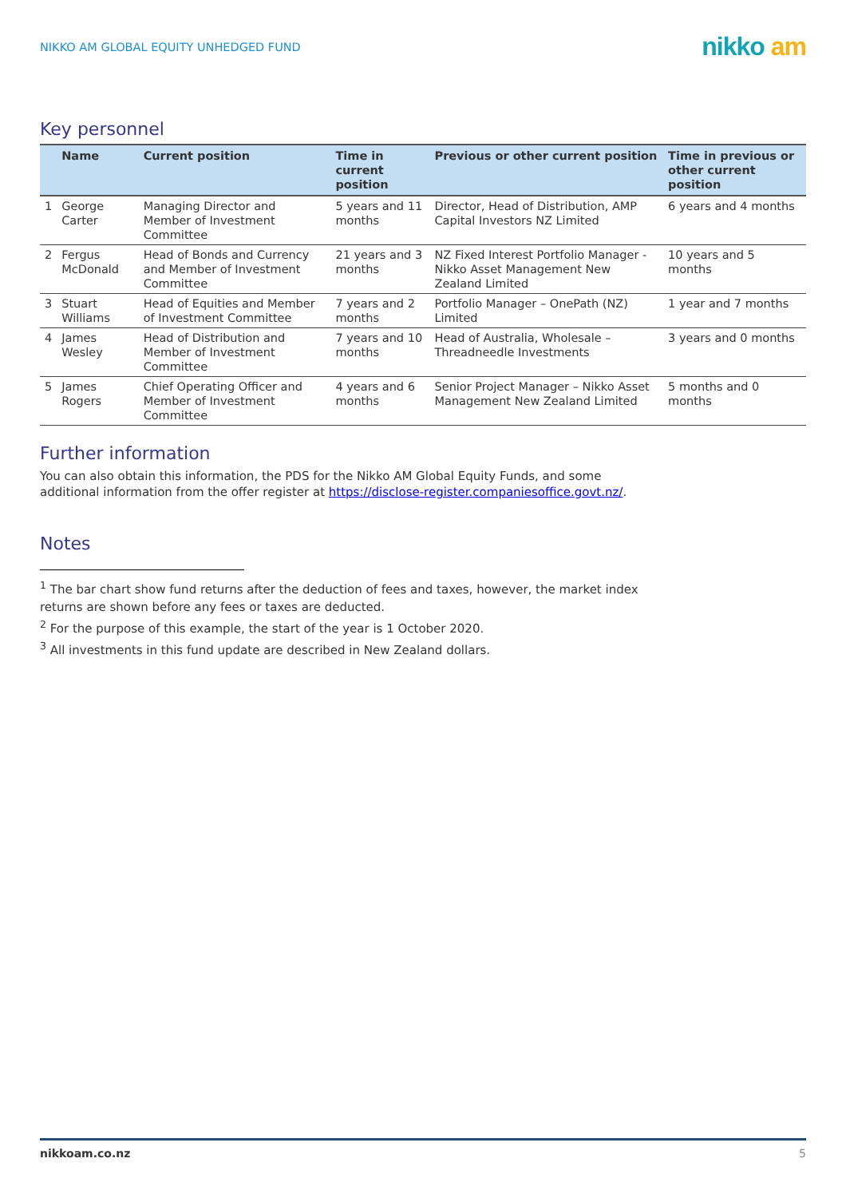NIKKO AM GLOBAL EQUITY UNHEDGED FUND nikko am
Key personnel
| | Name | Current position | Time in current position | Previous or other current position | Time in previous or other current position |
| --- | --- | --- | --- | --- | --- |
| 1 | George Carter | Managing Director and Member of Investment Committee | 5 years and 11 months | Director, Head of Distribution, AMP Capital Investors NZ Limited | 6 years and 4 months |
| 2 | Fergus McDonald | Head of Bonds and Currency and Member of Investment Committee | 21 years and 3 months | NZ Fixed Interest Portfolio Manager - Nikko Asset Management New Zealand Limited | 10 years and 5 months |
| 3 | Stuart Williams | Head of Equities and Member of Investment Committee | 7 years and 2 months | Portfolio Manager – OnePath (NZ) Limited | 1 year and 7 months |
| 4 | James Wesley | Head of Distribution and Member of Investment Committee | 7 years and 10 months | Head of Australia, Wholesale – Threadneedle Investments | 3 years and 0 months |
| 5 | James Rogers | Chief Operating Officer and Member of Investment Committee | 4 years and 6 months | Senior Project Manager – Nikko Asset Management New Zealand Limited | 5 months and 0 months |
Further information
You can also obtain this information, the PDS for the Nikko AM Global Equity Funds, and some
additional information from the offer register at https://disclose-register.companiesoffice.govt.nz/.
Notes
<sup>1</sup> The bar chart show fund returns after the deduction of fees and taxes, however, the market index
returns are shown before any fees or taxes are deducted.
<sup>2</sup> For the purpose of this example, the start of the year is 1 October 2020.
<sup>3</sup> All investments in this fund update are described in New Zealand dollars.
nikkoam.co.nz 5